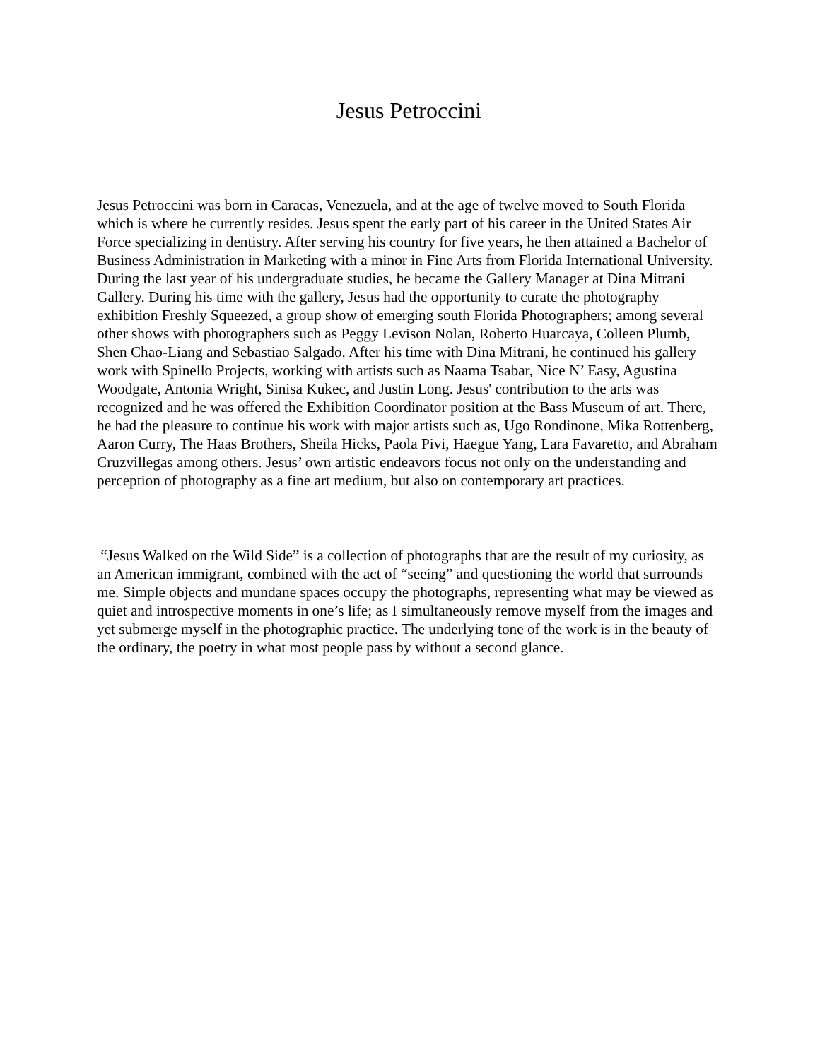Jesus Petroccini
Jesus Petroccini was born in Caracas, Venezuela, and at the age of twelve moved to South Florida which is where he currently resides. Jesus spent the early part of his career in the United States Air Force specializing in dentistry. After serving his country for five years, he then attained a Bachelor of Business Administration in Marketing with a minor in Fine Arts from Florida International University. During the last year of his undergraduate studies, he became the Gallery Manager at Dina Mitrani Gallery. During his time with the gallery, Jesus had the opportunity to curate the photography exhibition Freshly Squeezed, a group show of emerging south Florida Photographers; among several other shows with photographers such as Peggy Levison Nolan, Roberto Huarcaya, Colleen Plumb, Shen Chao-Liang and Sebastiao Salgado. After his time with Dina Mitrani, he continued his gallery work with Spinello Projects, working with artists such as Naama Tsabar, Nice N’ Easy, Agustina Woodgate, Antonia Wright, Sinisa Kukec, and Justin Long. Jesus' contribution to the arts was recognized and he was offered the Exhibition Coordinator position at the Bass Museum of art. There, he had the pleasure to continue his work with major artists such as, Ugo Rondinone, Mika Rottenberg, Aaron Curry, The Haas Brothers, Sheila Hicks, Paola Pivi, Haegue Yang, Lara Favaretto, and Abraham Cruzvillegas among others. Jesus’ own artistic endeavors focus not only on the understanding and perception of photography as a fine art medium, but also on contemporary art practices.
“Jesus Walked on the Wild Side” is a collection of photographs that are the result of my curiosity, as an American immigrant, combined with the act of “seeing” and questioning the world that surrounds me. Simple objects and mundane spaces occupy the photographs, representing what may be viewed as quiet and introspective moments in one’s life; as I simultaneously remove myself from the images and yet submerge myself in the photographic practice. The underlying tone of the work is in the beauty of the ordinary, the poetry in what most people pass by without a second glance.